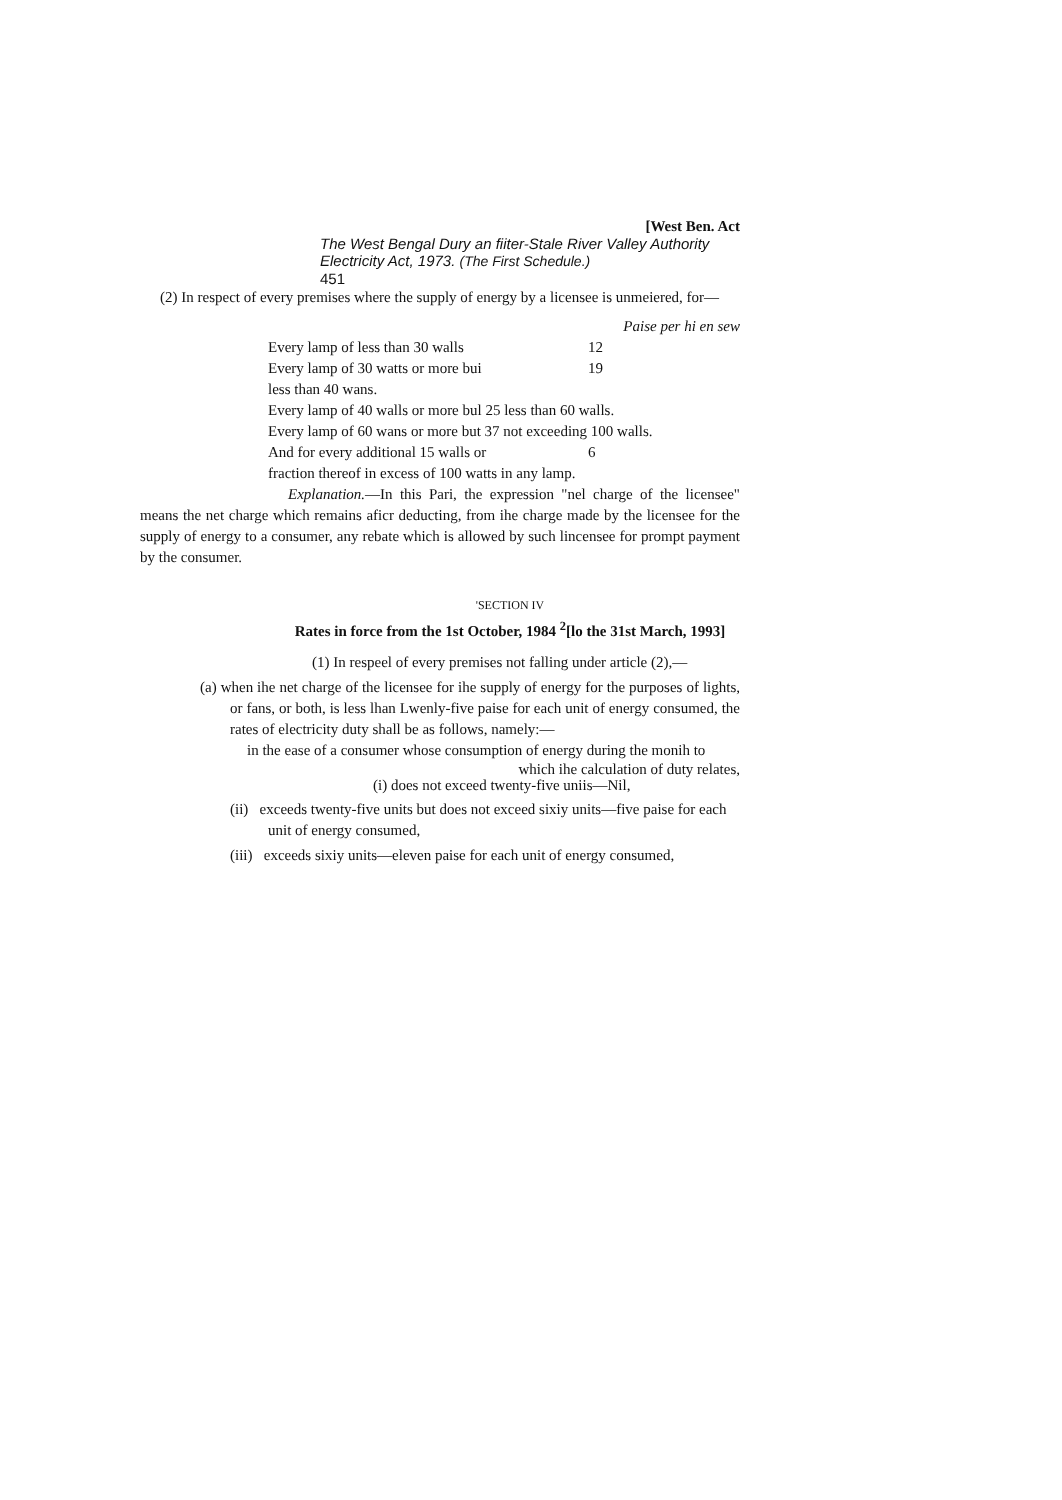[West Ben. Act
The West Bengal Dury an fiiter-Stale River Valley Authority Electricity Act, 1973. (The First Schedule.)
451
(2) In respect of every premises where the supply of energy by a licensee is unmeiered, for—
Paise per hi en sew
| Every lamp of less than 30 walls | 12 |
| Every lamp of 30 watts or more bui less than 40 wans. | 19 |
| Every lamp of 40 walls or more bul 25 less than 60 walls. | |
| Every lamp of 60 wans or more but 37 not exceeding 100 walls. | |
| And for every additional 15 walls or | 6 |
| fraction thereof in excess of 100 watts in any lamp. | |
Explanation.—In this Pari, the expression "nel charge of the licensee" means the net charge which remains aficr deducting, from ihe charge made by the licensee for the supply of energy to a consumer, any rebate which is allowed by such lincensee for prompt payment by the consumer.
'SECTION IV
Rates in force from the 1st October, 1984 <sup>2</sup>[lo the 31st March, 1993]
(1) In respeel of every premises not falling under article (2),—
(a) when ihe net charge of the licensee for ihe supply of energy for the purposes of lights, or fans, or both, is less lhan Lwenly-five paise for each unit of energy consumed, the rates of electricity duty shall be as follows, namely:—
in the ease of a consumer whose consumption of energy during the monih to
which ihe calculation of duty relates,
(i) does not exceed twenty-five uniis—Nil,
(ii) exceeds twenty-five units but does not exceed sixiy units—five paise for each unit of energy consumed,
(iii) exceeds sixiy units—eleven paise for each unit of energy consumed,